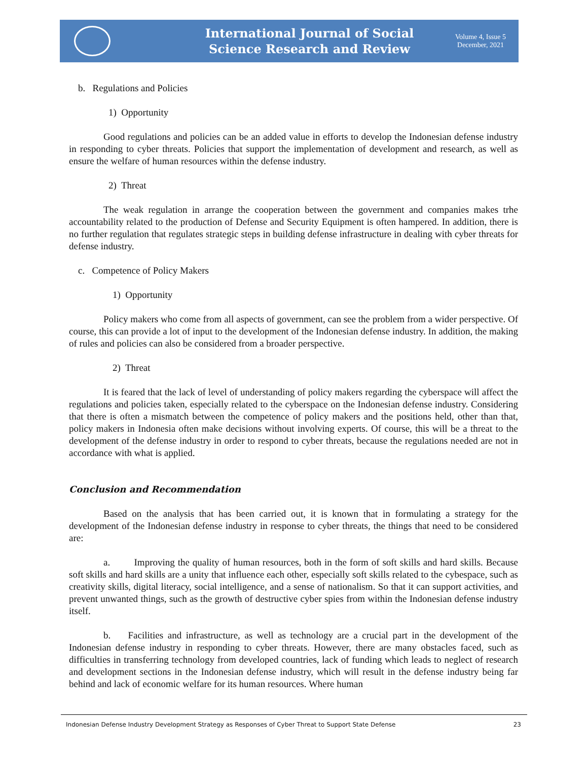International Journal of Social
Science Research and Review
Volume 4, Issue 5
December, 2021
b. Regulations and Policies
1) Opportunity
Good regulations and policies can be an added value in efforts to develop the Indonesian defense industry in responding to cyber threats. Policies that support the implementation of development and research, as well as ensure the welfare of human resources within the defense industry.
2) Threat
The weak regulation in arrange the cooperation between the government and companies makes trhe accountability related to the production of Defense and Security Equipment is often hampered. In addition, there is no further regulation that regulates strategic steps in building defense infrastructure in dealing with cyber threats for defense industry.
c. Competence of Policy Makers
1) Opportunity
Policy makers who come from all aspects of government, can see the problem from a wider perspective. Of course, this can provide a lot of input to the development of the Indonesian defense industry. In addition, the making of rules and policies can also be considered from a broader perspective.
2) Threat
It is feared that the lack of level of understanding of policy makers regarding the cyberspace will affect the regulations and policies taken, especially related to the cyberspace on the Indonesian defense industry. Considering that there is often a mismatch between the competence of policy makers and the positions held, other than that, policy makers in Indonesia often make decisions without involving experts. Of course, this will be a threat to the development of the defense industry in order to respond to cyber threats, because the regulations needed are not in accordance with what is applied.
Conclusion and Recommendation
Based on the analysis that has been carried out, it is known that in formulating a strategy for the development of the Indonesian defense industry in response to cyber threats, the things that need to be considered are:
a. Improving the quality of human resources, both in the form of soft skills and hard skills. Because soft skills and hard skills are a unity that influence each other, especially soft skills related to the cybespace, such as creativity skills, digital literacy, social intelligence, and a sense of nationalism. So that it can support activities, and prevent unwanted things, such as the growth of destructive cyber spies from within the Indonesian defense industry itself.
b. Facilities and infrastructure, as well as technology are a crucial part in the development of the Indonesian defense industry in responding to cyber threats. However, there are many obstacles faced, such as difficulties in transferring technology from developed countries, lack of funding which leads to neglect of research and development sections in the Indonesian defense industry, which will result in the defense industry being far behind and lack of economic welfare for its human resources. Where human
Indonesian Defense Industry Development Strategy as Responses of Cyber Threat to Support State Defense 23